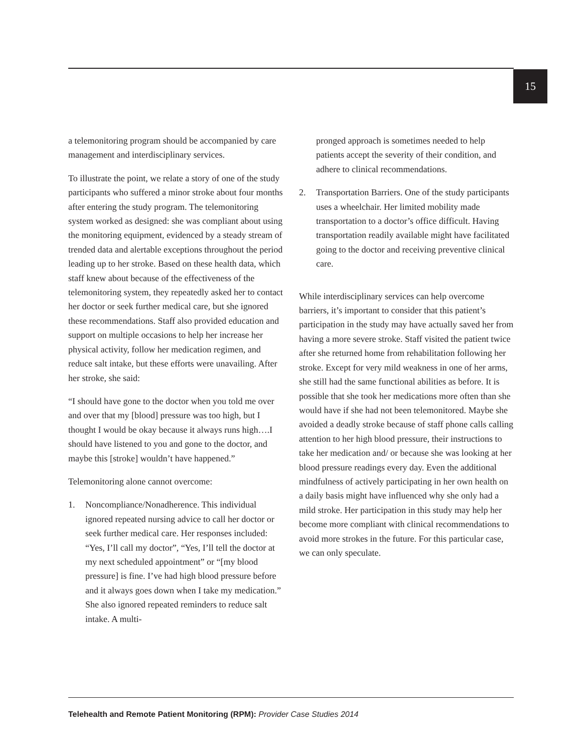15
a telemonitoring program should be accompanied by care management and interdisciplinary services.
To illustrate the point, we relate a story of one of the study participants who suffered a minor stroke about four months after entering the study program. The telemonitoring system worked as designed: she was compliant about using the monitoring equipment, evidenced by a steady stream of trended data and alertable exceptions throughout the period leading up to her stroke. Based on these health data, which staff knew about because of the effectiveness of the telemonitoring system, they repeatedly asked her to contact her doctor or seek further medical care, but she ignored these recommendations. Staff also provided education and support on multiple occasions to help her increase her physical activity, follow her medication regimen, and reduce salt intake, but these efforts were unavailing. After her stroke, she said:
“I should have gone to the doctor when you told me over and over that my [blood] pressure was too high, but I thought I would be okay because it always runs high….I should have listened to you and gone to the doctor, and maybe this [stroke] wouldn’t have happened.”
Telemonitoring alone cannot overcome:
1. Noncompliance/Nonadherence. This individual ignored repeated nursing advice to call her doctor or seek further medical care. Her responses included: “Yes, I’ll call my doctor”, “Yes, I’ll tell the doctor at my next scheduled appointment” or “[my blood pressure] is fine. I’ve had high blood pressure before and it always goes down when I take my medication.” She also ignored repeated reminders to reduce salt intake. A multi-
pronged approach is sometimes needed to help patients accept the severity of their condition, and adhere to clinical recommendations.
2. Transportation Barriers. One of the study participants uses a wheelchair. Her limited mobility made transportation to a doctor’s office difficult. Having transportation readily available might have facilitated going to the doctor and receiving preventive clinical care.
While interdisciplinary services can help overcome barriers, it’s important to consider that this patient’s participation in the study may have actually saved her from having a more severe stroke. Staff visited the patient twice after she returned home from rehabilitation following her stroke. Except for very mild weakness in one of her arms, she still had the same functional abilities as before. It is possible that she took her medications more often than she would have if she had not been telemonitored. Maybe she avoided a deadly stroke because of staff phone calls calling attention to her high blood pressure, their instructions to take her medication and/ or because she was looking at her blood pressure readings every day. Even the additional mindfulness of actively participating in her own health on a daily basis might have influenced why she only had a mild stroke. Her participation in this study may help her become more compliant with clinical recommendations to avoid more strokes in the future. For this particular case, we can only speculate.
Telehealth and Remote Patient Monitoring (RPM): Provider Case Studies 2014